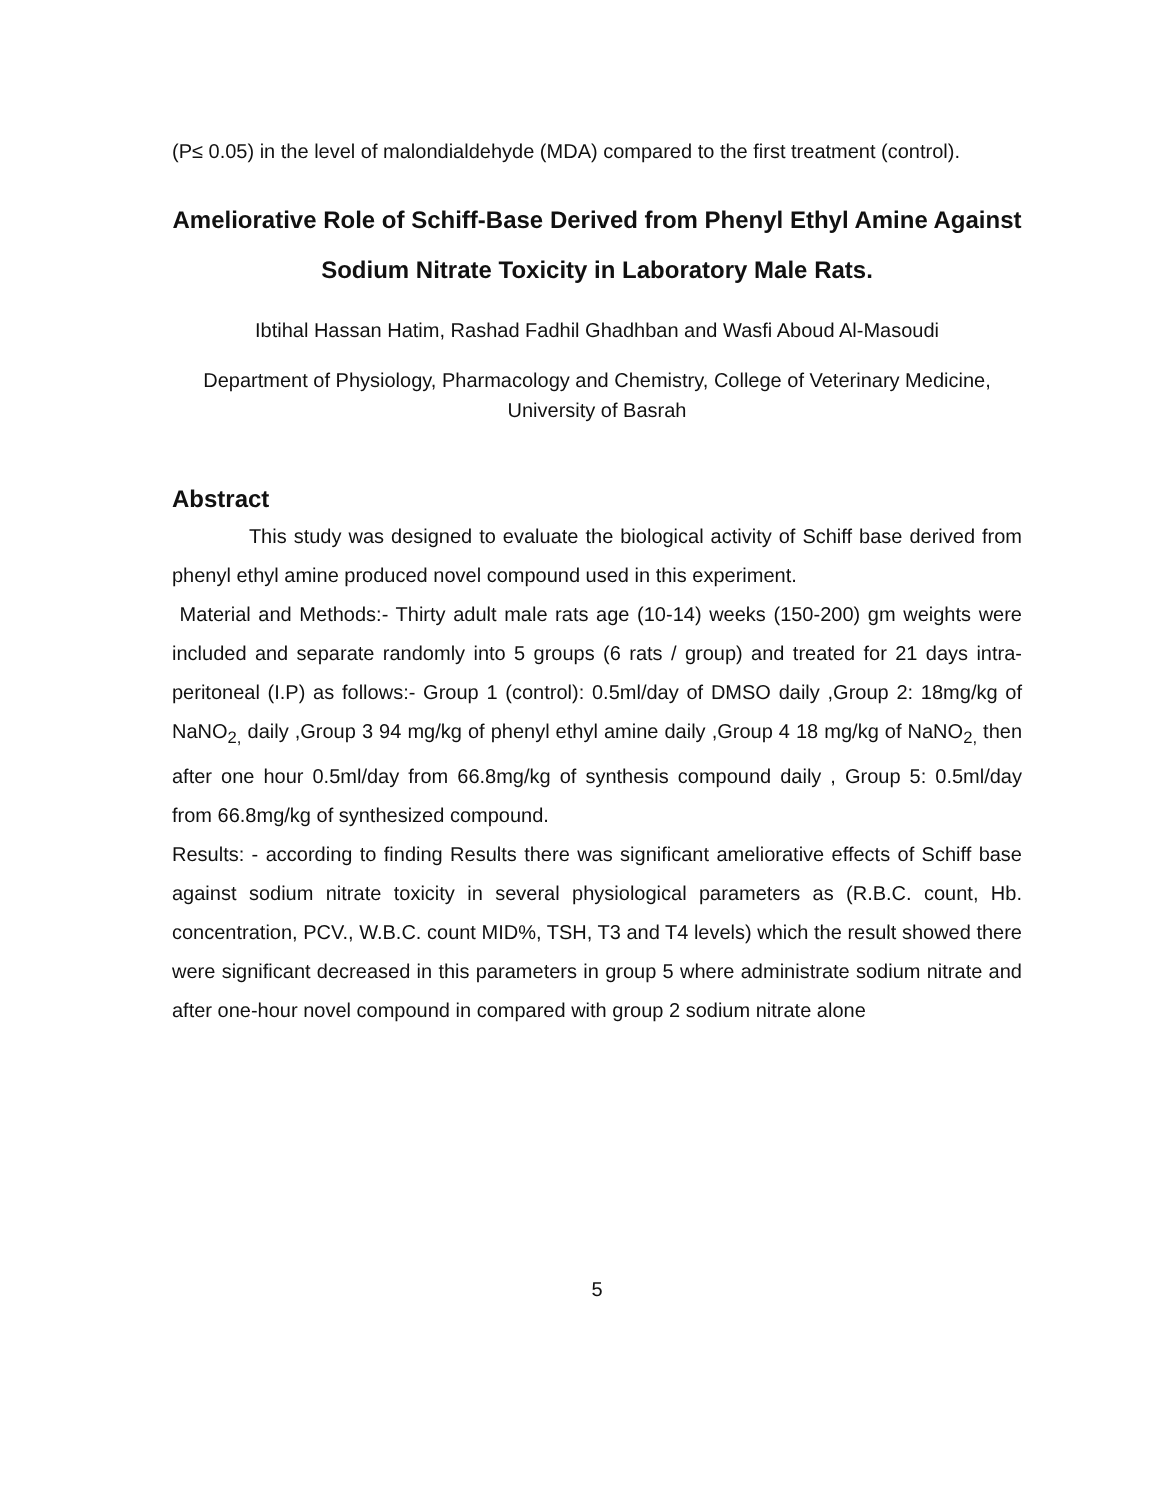(P≤ 0.05) in the level of malondialdehyde (MDA) compared to the first treatment (control).
Ameliorative Role of Schiff-Base Derived from Phenyl Ethyl Amine Against Sodium Nitrate Toxicity in Laboratory Male Rats.
Ibtihal Hassan Hatim, Rashad Fadhil Ghadhban and Wasfi Aboud Al-Masoudi
Department of Physiology, Pharmacology and Chemistry, College of Veterinary Medicine, University of Basrah
Abstract
This study was designed to evaluate the biological activity of Schiff base derived from phenyl ethyl amine produced novel compound used in this experiment.
Material and Methods:- Thirty adult male rats age (10-14) weeks (150-200) gm weights were included and separate randomly into 5 groups (6 rats / group) and treated for 21 days intra-peritoneal (I.P) as follows:- Group 1 (control): 0.5ml/day of DMSO daily ,Group 2: 18mg/kg of NaNO<sub>2,</sub> daily ,Group 3 94 mg/kg of phenyl ethyl amine daily ,Group 4 18 mg/kg of NaNO<sub>2,</sub> then after one hour 0.5ml/day from 66.8mg/kg of synthesis compound daily , Group 5: 0.5ml/day from 66.8mg/kg of synthesized compound.
Results: - according to finding Results there was significant ameliorative effects of Schiff base against sodium nitrate toxicity in several physiological parameters as (R.B.C. count, Hb. concentration, PCV., W.B.C. count MID%, TSH, T3 and T4 levels) which the result showed there were significant decreased in this parameters in group 5 where administrate sodium nitrate and after one-hour novel compound in compared with group 2 sodium nitrate alone
5